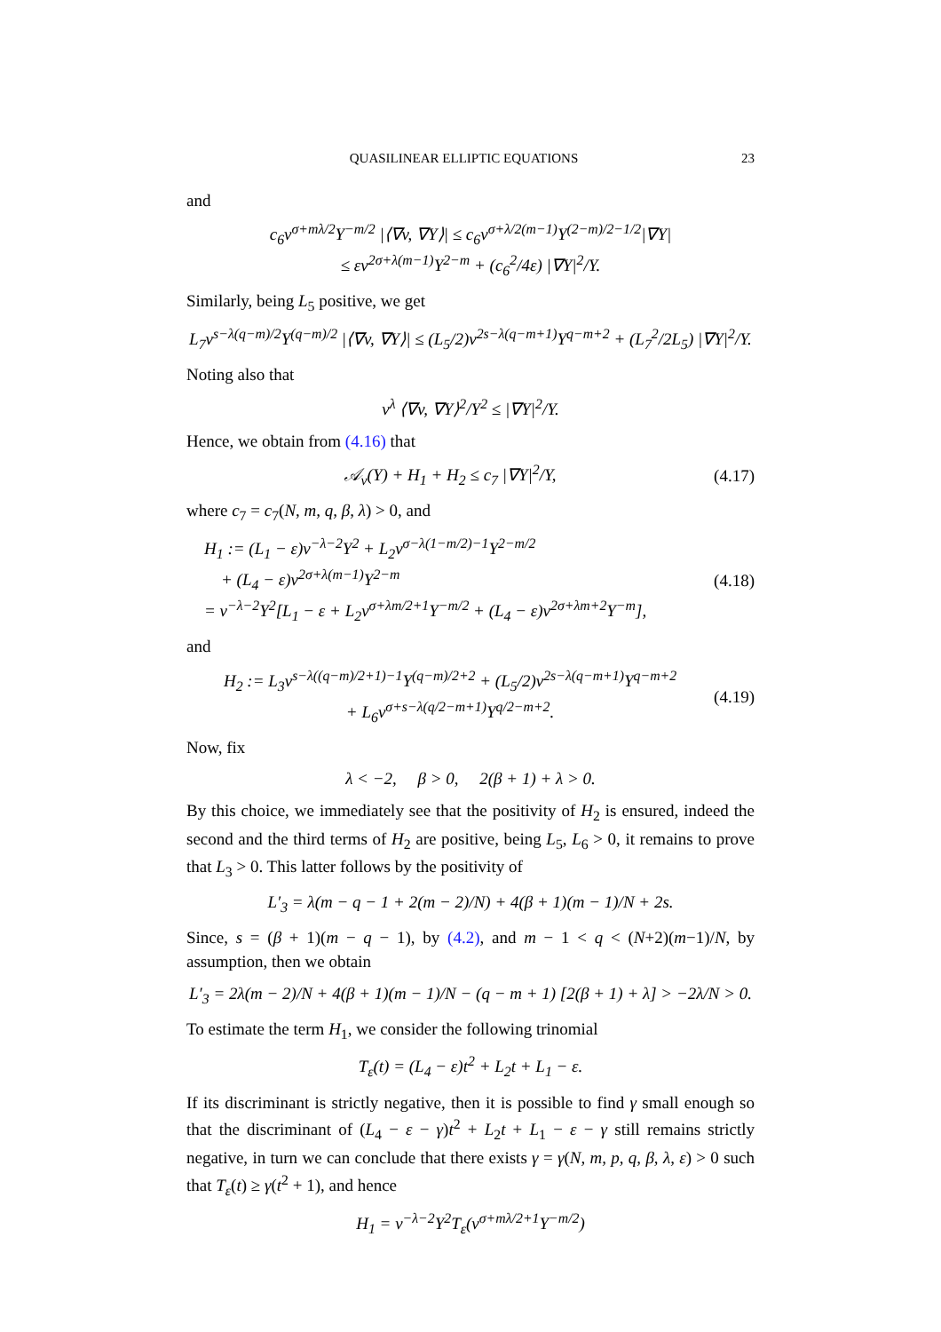QUASILINEAR ELLIPTIC EQUATIONS 23
and
c<sub>6</sub>v<sup>σ+mλ/2</sup>Y<sup>−m/2</sup> |⟨∇v, ∇Y⟩| ≤ c<sub>6</sub>v<sup>σ+λ/2(m−1)</sup>Y<sup>(2−m)/2−1/2</sup>|∇Y|
≤ εv<sup>2σ+λ(m−1)</sup>Y<sup>2−m</sup> + (c<sub>6</sub><sup>2</sup>/4ε) |∇Y|<sup>2</sup>/Y.
Similarly, being L<sub>5</sub> positive, we get
L<sub>7</sub>v<sup>s−λ(q−m)/2</sup>Y<sup>(q−m)/2</sup> |⟨∇v, ∇Y⟩| ≤ (L<sub>5</sub>/2)v<sup>2s−λ(q−m+1)</sup>Y<sup>q−m+2</sup> + (L<sub>7</sub><sup>2</sup>/2L<sub>5</sub>) |∇Y|<sup>2</sup>/Y.
Noting also that
v<sup>λ</sup> ⟨∇v, ∇Y⟩<sup>2</sup>/Y<sup>2</sup> ≤ |∇Y|<sup>2</sup>/Y.
Hence, we obtain from (4.16) that
𝒜<sub>v</sub>(Y) + H<sub>1</sub> + H<sub>2</sub> ≤ c<sub>7</sub> |∇Y|<sup>2</sup>/Y, (4.17)
where c<sub>7</sub> = c<sub>7</sub>(N, m, q, β, λ) > 0, and
H<sub>1</sub> := (L<sub>1</sub> − ε)v<sup>−λ−2</sup>Y<sup>2</sup> + L<sub>2</sub>v<sup>σ−λ(1−m/2)−1</sup>Y<sup>2−m/2</sup>
+ (L<sub>4</sub> − ε)v<sup>2σ+λ(m−1)</sup>Y<sup>2−m</sup>
= v<sup>−λ−2</sup>Y<sup>2</sup>[L<sub>1</sub> − ε + L<sub>2</sub>v<sup>σ+λm/2+1</sup>Y<sup>−m/2</sup> + (L<sub>4</sub> − ε)v<sup>2σ+λm+2</sup>Y<sup>−m</sup>],
(4.18)
and
H<sub>2</sub> := L<sub>3</sub>v<sup>s−λ((q−m)/2+1)−1</sup>Y<sup>(q−m)/2+2</sup> + (L<sub>5</sub>/2)v<sup>2s−λ(q−m+1)</sup>Y<sup>q−m+2</sup>
+ L<sub>6</sub>v<sup>σ+s−λ(q/2−m+1)</sup>Y<sup>q/2−m+2</sup>.
(4.19)
Now, fix
λ < −2, β > 0, 2(β + 1) + λ > 0.
By this choice, we immediately see that the positivity of H<sub>2</sub> is ensured, indeed the second and the third terms of H<sub>2</sub> are positive, being L<sub>5</sub>, L<sub>6</sub> > 0, it remains to prove that L<sub>3</sub> > 0. This latter follows by the positivity of
L′<sub>3</sub> = λ(m − q − 1 + 2(m − 2)/N) + 4(β + 1)(m − 1)/N + 2s.
Since, s = (β + 1)(m − q − 1), by (4.2), and m − 1 < q < (N+2)(m−1)/N, by assumption, then we obtain
L′<sub>3</sub> = 2λ(m − 2)/N + 4(β + 1)(m − 1)/N − (q − m + 1) [2(β + 1) + λ] > −2λ/N > 0.
To estimate the term H<sub>1</sub>, we consider the following trinomial
T<sub>ε</sub>(t) = (L<sub>4</sub> − ε)t<sup>2</sup> + L<sub>2</sub>t + L<sub>1</sub> − ε.
If its discriminant is strictly negative, then it is possible to find γ small enough so that the discriminant of (L<sub>4</sub> − ε − γ)t<sup>2</sup> + L<sub>2</sub>t + L<sub>1</sub> − ε − γ still remains strictly negative, in turn we can conclude that there exists γ = γ(N, m, p, q, β, λ, ε) > 0 such that T<sub>ε</sub>(t) ≥ γ(t<sup>2</sup> + 1), and hence
H<sub>1</sub> = v<sup>−λ−2</sup>Y<sup>2</sup>T<sub>ε</sub>(v<sup>σ+mλ/2+1</sup>Y<sup>−m/2</sup>)